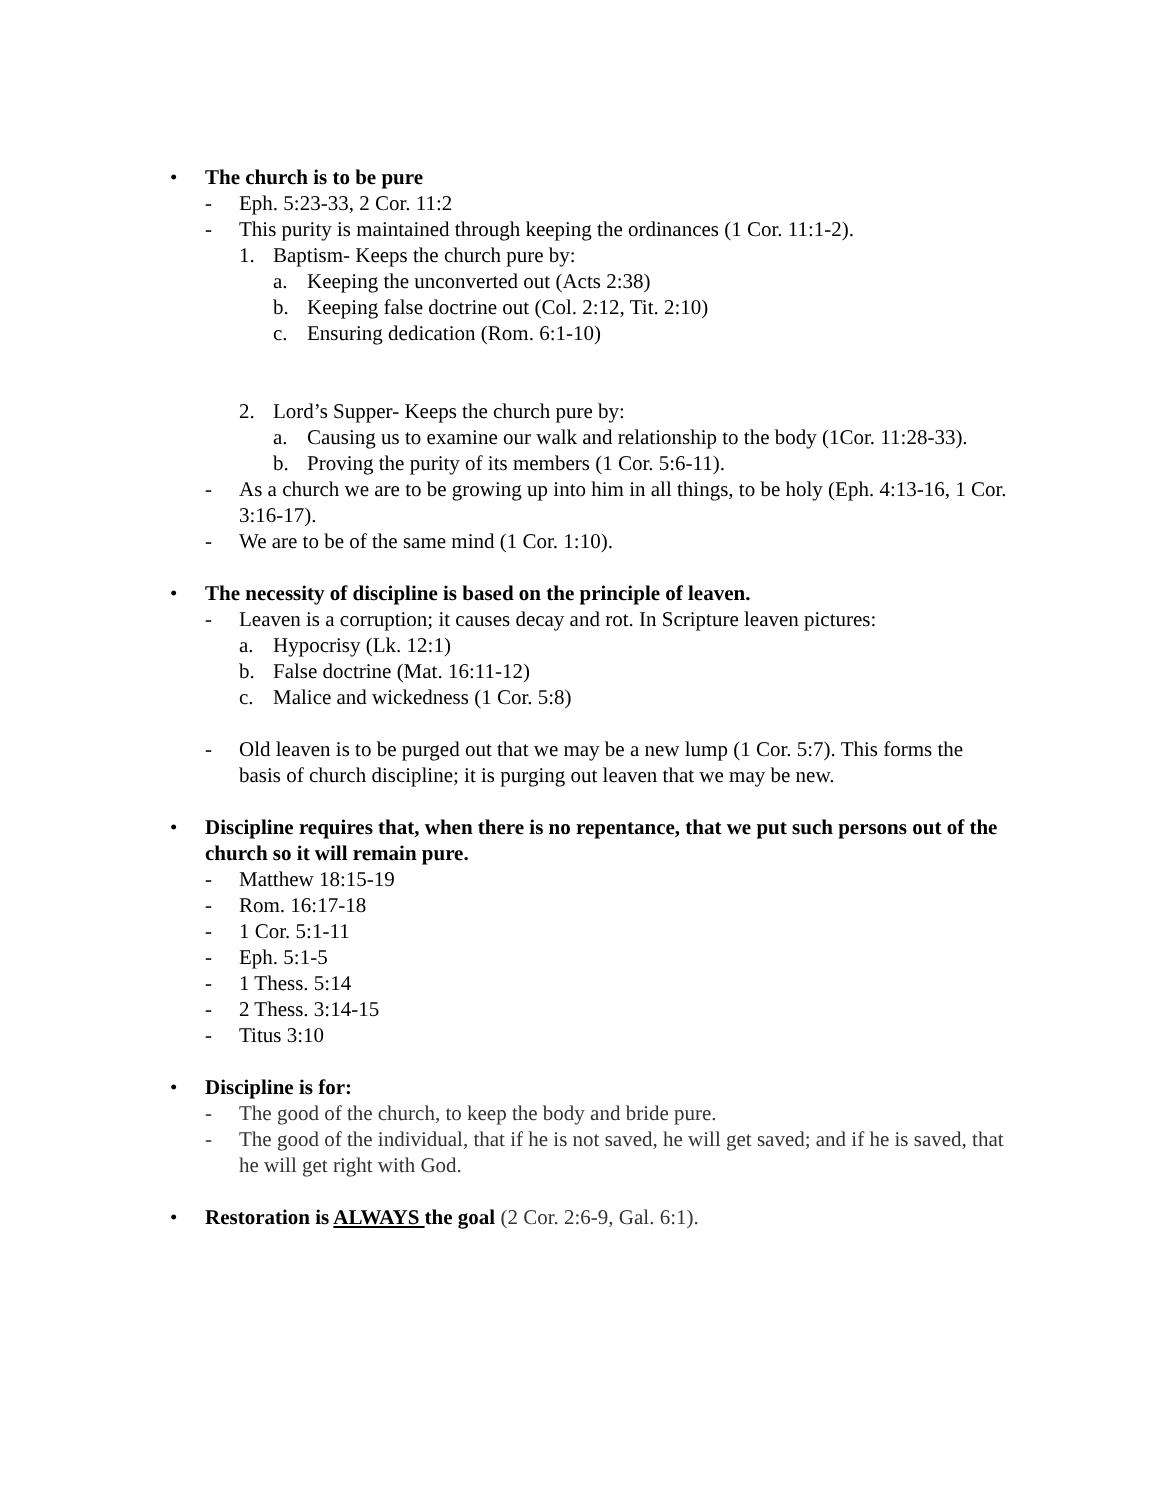• The church is to be pure
- Eph. 5:23-33, 2 Cor. 11:2
- This purity is maintained through keeping the ordinances (1 Cor. 11:1-2).
1. Baptism- Keeps the church pure by:
a. Keeping the unconverted out (Acts 2:38)
b. Keeping false doctrine out (Col. 2:12, Tit. 2:10)
c. Ensuring dedication (Rom. 6:1-10)
2. Lord’s Supper- Keeps the church pure by:
a. Causing us to examine our walk and relationship to the body (1Cor. 11:28-33).
b. Proving the purity of its members (1 Cor. 5:6-11).
- As a church we are to be growing up into him in all things, to be holy (Eph. 4:13-16, 1 Cor. 3:16-17).
- We are to be of the same mind (1 Cor. 1:10).
• The necessity of discipline is based on the principle of leaven.
- Leaven is a corruption; it causes decay and rot. In Scripture leaven pictures:
a. Hypocrisy (Lk. 12:1)
b. False doctrine (Mat. 16:11-12)
c. Malice and wickedness (1 Cor. 5:8)
- Old leaven is to be purged out that we may be a new lump (1 Cor. 5:7). This forms the basis of church discipline; it is purging out leaven that we may be new.
• Discipline requires that, when there is no repentance, that we put such persons out of the church so it will remain pure.
- Matthew 18:15-19
- Rom. 16:17-18
- 1 Cor. 5:1-11
- Eph. 5:1-5
- 1 Thess. 5:14
- 2 Thess. 3:14-15
- Titus 3:10
• Discipline is for:
- The good of the church, to keep the body and bride pure.
- The good of the individual, that if he is not saved, he will get saved; and if he is saved, that he will get right with God.
• Restoration is ALWAYS the goal (2 Cor. 2:6-9, Gal. 6:1).